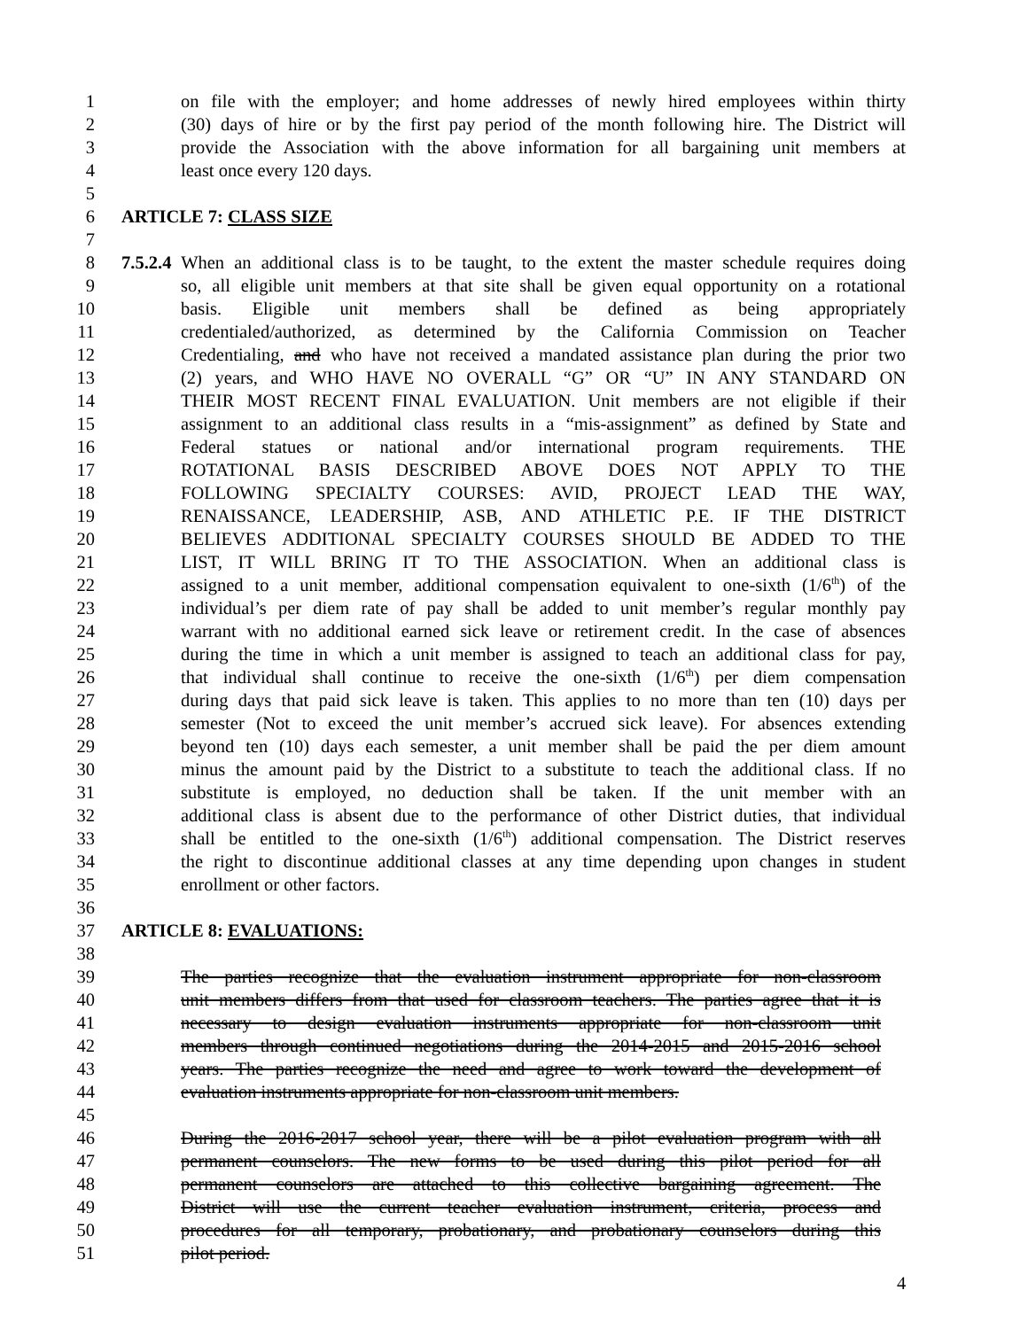1 on file with the employer; and home addresses of newly hired employees within thirty
2 (30) days of hire or by the first pay period of the month following hire. The District will
3 provide the Association with the above information for all bargaining unit members at
4 least once every 120 days.
5
6 ARTICLE 7: CLASS SIZE
7
8 7.5.2.4 When an additional class is to be taught, to the extent the master schedule requires doing
9 so, all eligible unit members at that site shall be given equal opportunity on a rotational
10 basis. Eligible unit members shall be defined as being appropriately
11 credentialed/authorized, as determined by the California Commission on Teacher
12 Credentialing, and who have not received a mandated assistance plan during the prior two
13 (2) years, and WHO HAVE NO OVERALL “G” OR “U” IN ANY STANDARD ON
14 THEIR MOST RECENT FINAL EVALUATION. Unit members are not eligible if their
15 assignment to an additional class results in a “mis-assignment” as defined by State and
16 Federal statues or national and/or international program requirements. THE
17 ROTATIONAL BASIS DESCRIBED ABOVE DOES NOT APPLY TO THE
18 FOLLOWING SPECIALTY COURSES: AVID, PROJECT LEAD THE WAY,
19 RENAISSANCE, LEADERSHIP, ASB, AND ATHLETIC P.E. IF THE DISTRICT
20 BELIEVES ADDITIONAL SPECIALTY COURSES SHOULD BE ADDED TO THE
21 LIST, IT WILL BRING IT TO THE ASSOCIATION. When an additional class is
22 assigned to a unit member, additional compensation equivalent to one-sixth (1/6<sup>th</sup>) of the
23 individual’s per diem rate of pay shall be added to unit member’s regular monthly pay
24 warrant with no additional earned sick leave or retirement credit. In the case of absences
25 during the time in which a unit member is assigned to teach an additional class for pay,
26 that individual shall continue to receive the one-sixth (1/6<sup>th</sup>) per diem compensation
27 during days that paid sick leave is taken. This applies to no more than ten (10) days per
28 semester (Not to exceed the unit member’s accrued sick leave). For absences extending
29 beyond ten (10) days each semester, a unit member shall be paid the per diem amount
30 minus the amount paid by the District to a substitute to teach the additional class. If no
31 substitute is employed, no deduction shall be taken. If the unit member with an
32 additional class is absent due to the performance of other District duties, that individual
33 shall be entitled to the one-sixth (1/6<sup>th</sup>) additional compensation. The District reserves
34 the right to discontinue additional classes at any time depending upon changes in student
35 enrollment or other factors.
36
37 ARTICLE 8: EVALUATIONS:
38
39 The parties recognize that the evaluation instrument appropriate for non-classroom
40 unit members differs from that used for classroom teachers. The parties agree that it is
41 necessary to design evaluation instruments appropriate for non-classroom unit
42 members through continued negotiations during the 2014-2015 and 2015-2016 school
43 years. The parties recognize the need and agree to work toward the development of
44 evaluation instruments appropriate for non-classroom unit members.
45
46 During the 2016-2017 school year, there will be a pilot evaluation program with all
47 permanent counselors. The new forms to be used during this pilot period for all
48 permanent counselors are attached to this collective bargaining agreement. The
49 District will use the current teacher evaluation instrument, criteria, process and
50 procedures for all temporary, probationary, and probationary counselors during this
51 pilot period.
4